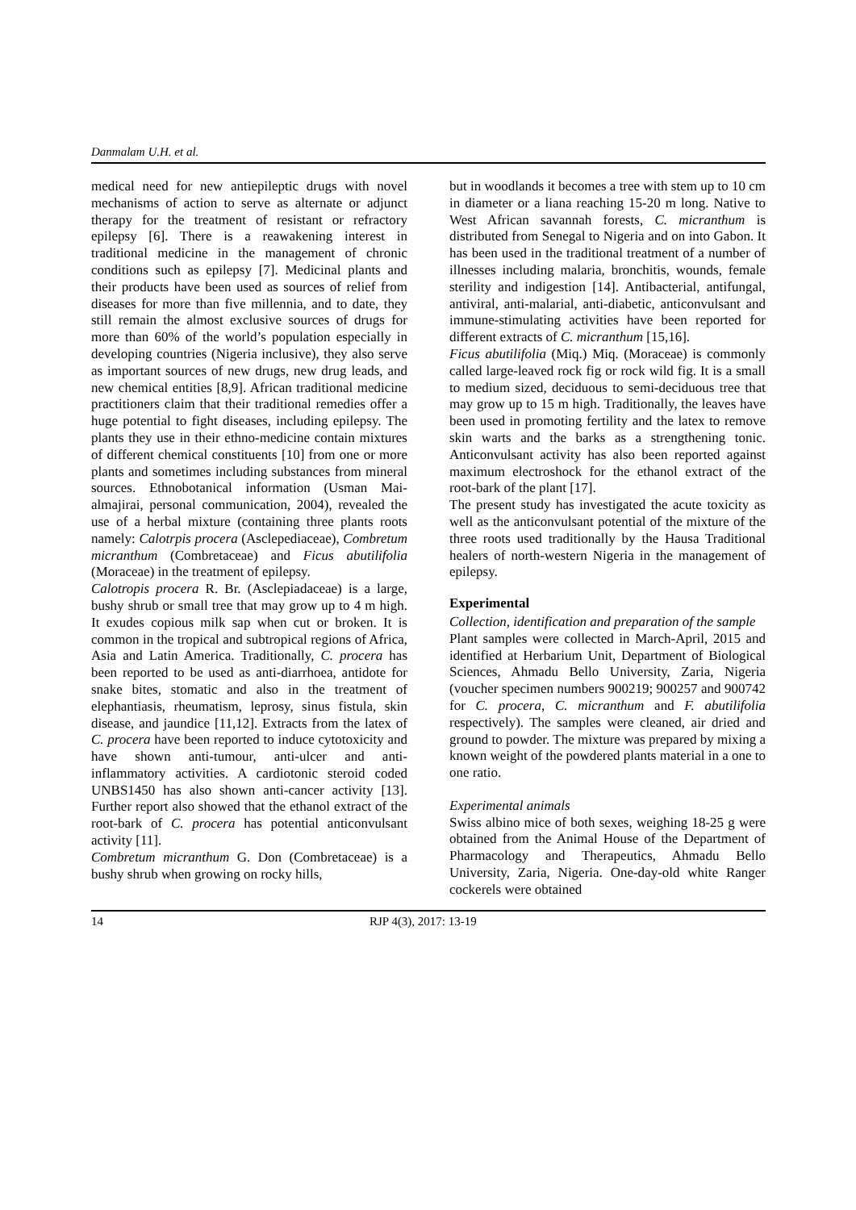Danmalam U.H. et al.
medical need for new antiepileptic drugs with novel mechanisms of action to serve as alternate or adjunct therapy for the treatment of resistant or refractory epilepsy [6]. There is a reawakening interest in traditional medicine in the management of chronic conditions such as epilepsy [7]. Medicinal plants and their products have been used as sources of relief from diseases for more than five millennia, and to date, they still remain the almost exclusive sources of drugs for more than 60% of the world’s population especially in developing countries (Nigeria inclusive), they also serve as important sources of new drugs, new drug leads, and new chemical entities [8,9]. African traditional medicine practitioners claim that their traditional remedies offer a huge potential to fight diseases, including epilepsy. The plants they use in their ethno-medicine contain mixtures of different chemical constituents [10] from one or more plants and sometimes including substances from mineral sources. Ethnobotanical information (Usman Mai-almajirai, personal communication, 2004), revealed the use of a herbal mixture (containing three plants roots namely: Calotrpis procera (Asclepediaceae), Combretum micranthum (Combretaceae) and Ficus abutilifolia (Moraceae) in the treatment of epilepsy.
Calotropis procera R. Br. (Asclepiadaceae) is a large, bushy shrub or small tree that may grow up to 4 m high. It exudes copious milk sap when cut or broken. It is common in the tropical and subtropical regions of Africa, Asia and Latin America. Traditionally, C. procera has been reported to be used as anti-diarrhoea, antidote for snake bites, stomatic and also in the treatment of elephantiasis, rheumatism, leprosy, sinus fistula, skin disease, and jaundice [11,12]. Extracts from the latex of C. procera have been reported to induce cytotoxicity and have shown anti-tumour, anti-ulcer and anti-inflammatory activities. A cardiotonic steroid coded UNBS1450 has also shown anti-cancer activity [13]. Further report also showed that the ethanol extract of the root-bark of C. procera has potential anticonvulsant activity [11].
Combretum micranthum G. Don (Combretaceae) is a bushy shrub when growing on rocky hills,
but in woodlands it becomes a tree with stem up to 10 cm in diameter or a liana reaching 15-20 m long. Native to West African savannah forests, C. micranthum is distributed from Senegal to Nigeria and on into Gabon. It has been used in the traditional treatment of a number of illnesses including malaria, bronchitis, wounds, female sterility and indigestion [14]. Antibacterial, antifungal, antiviral, anti-malarial, anti-diabetic, anticonvulsant and immune-stimulating activities have been reported for different extracts of C. micranthum [15,16].
Ficus abutilifolia (Miq.) Miq. (Moraceae) is commonly called large-leaved rock fig or rock wild fig. It is a small to medium sized, deciduous to semi-deciduous tree that may grow up to 15 m high. Traditionally, the leaves have been used in promoting fertility and the latex to remove skin warts and the barks as a strengthening tonic. Anticonvulsant activity has also been reported against maximum electroshock for the ethanol extract of the root-bark of the plant [17].
The present study has investigated the acute toxicity as well as the anticonvulsant potential of the mixture of the three roots used traditionally by the Hausa Traditional healers of north-western Nigeria in the management of epilepsy.
Experimental
Collection, identification and preparation of the sample
Plant samples were collected in March-April, 2015 and identified at Herbarium Unit, Department of Biological Sciences, Ahmadu Bello University, Zaria, Nigeria (voucher specimen numbers 900219; 900257 and 900742 for C. procera, C. micranthum and F. abutilifolia respectively). The samples were cleaned, air dried and ground to powder. The mixture was prepared by mixing a known weight of the powdered plants material in a one to one ratio.
Experimental animals
Swiss albino mice of both sexes, weighing 18-25 g were obtained from the Animal House of the Department of Pharmacology and Therapeutics, Ahmadu Bello University, Zaria, Nigeria. One-day-old white Ranger cockerels were obtained
14 RJP 4(3), 2017: 13-19